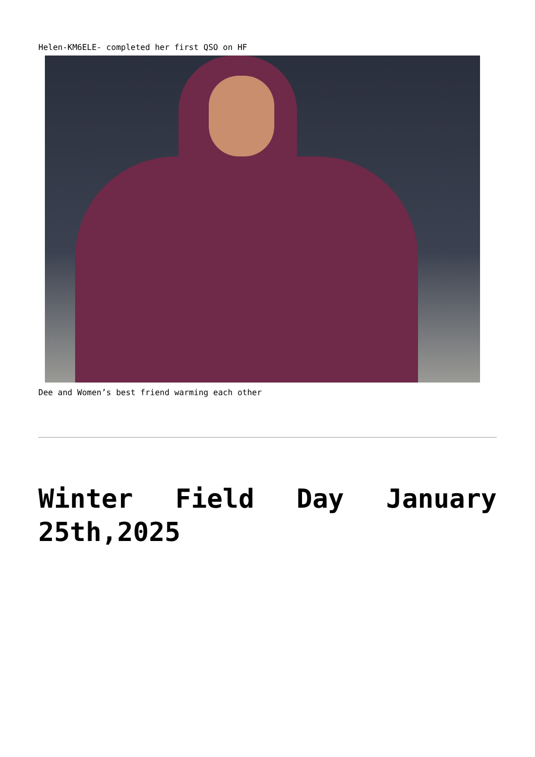Helen-KM6ELE- completed her first QSO on HF
Dee and Women’s best friend warming each other
Winter Field Day January 25th,2025